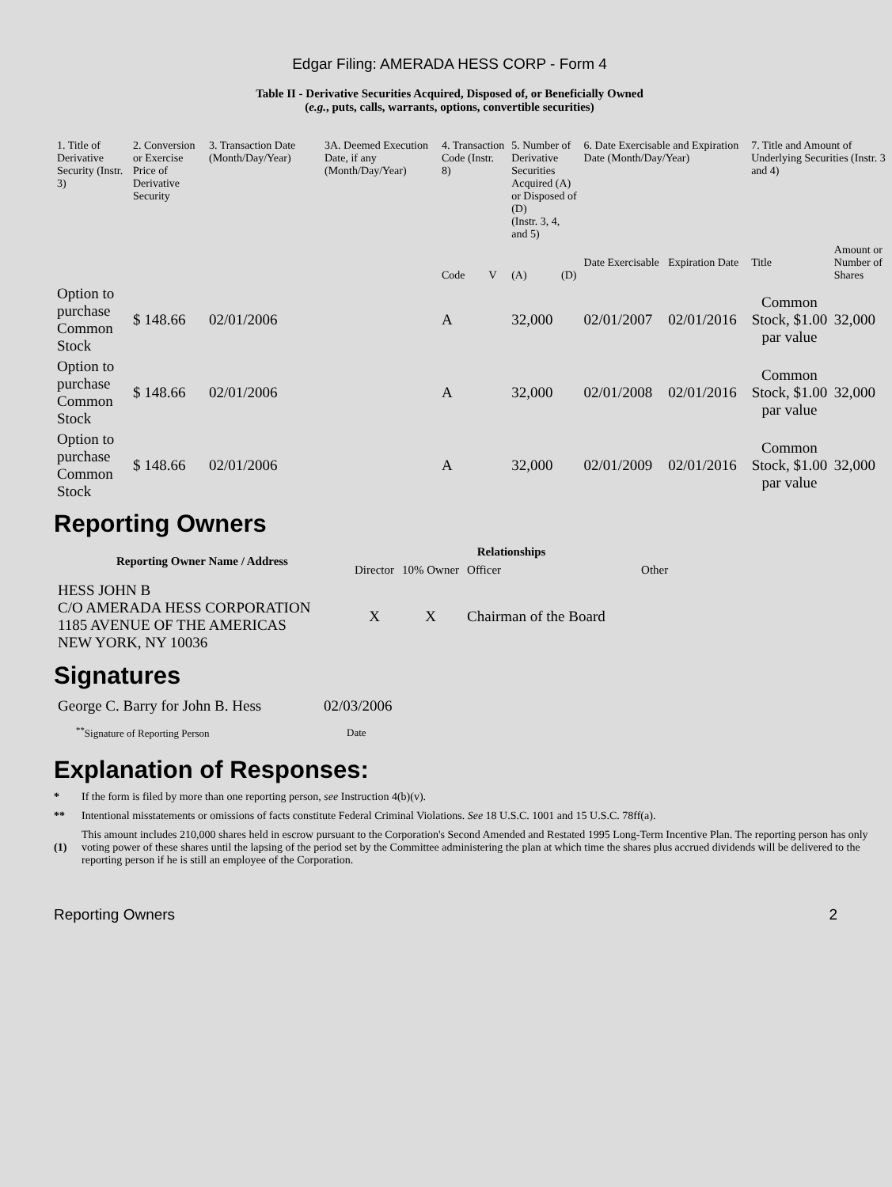Edgar Filing: AMERADA HESS CORP - Form 4
Table II - Derivative Securities Acquired, Disposed of, or Beneficially Owned
(e.g., puts, calls, warrants, options, convertible securities)
| 1. Title of Derivative Security (Instr. 3) | 2. Conversion or Exercise Price of Derivative Security | 3. Transaction Date (Month/Day/Year) | 3A. Deemed Execution Date, if any (Month/Day/Year) | 4. Transaction Code (Instr. 8) | | 5. Number of Derivative Securities Acquired (A) or Disposed of (D) (Instr. 3, 4, and 5) | | 6. Date Exercisable and Expiration Date (Month/Day/Year) | | 7. Title and Amount of Underlying Securities (Instr. 3 and 4) | |
| --- | --- | --- | --- | --- | --- | --- | --- | --- | --- | --- | --- |
| | | | | Code | V | (A) | (D) | Date Exercisable | Expiration Date | Title | Amount or Number of Shares |
| Option to purchase Common Stock | $ 148.66 | 02/01/2006 | | A | | 32,000 | | 02/01/2007 | 02/01/2016 | Common Stock, $1.00 par value | 32,000 |
| Option to purchase Common Stock | $ 148.66 | 02/01/2006 | | A | | 32,000 | | 02/01/2008 | 02/01/2016 | Common Stock, $1.00 par value | 32,000 |
| Option to purchase Common Stock | $ 148.66 | 02/01/2006 | | A | | 32,000 | | 02/01/2009 | 02/01/2016 | Common Stock, $1.00 par value | 32,000 |
Reporting Owners
| Reporting Owner Name / Address | Relationships | | | |
| --- | --- | --- | --- | --- |
| | Director | 10% Owner | Officer | Other |
| HESS JOHN B C/O AMERADA HESS CORPORATION 1185 AVENUE OF THE AMERICAS NEW YORK, NY 10036 | X | X | Chairman of the Board | |
Signatures
| George C. Barry for John B. Hess | 02/03/2006 |
| <sup>**</sup> Signature of Reporting Person | Date |
Explanation of Responses:
* If the form is filed by more than one reporting person, see Instruction 4(b)(v).
** Intentional misstatements or omissions of facts constitute Federal Criminal Violations. See 18 U.S.C. 1001 and 15 U.S.C. 78ff(a).
(1) This amount includes 210,000 shares held in escrow pursuant to the Corporation's Second Amended and Restated 1995 Long-Term Incentive Plan. The reporting person has only voting power of these shares until the lapsing of the period set by the Committee administering the plan at which time the shares plus accrued dividends will be delivered to the reporting person if he is still an employee of the Corporation.
Reporting Owners 2